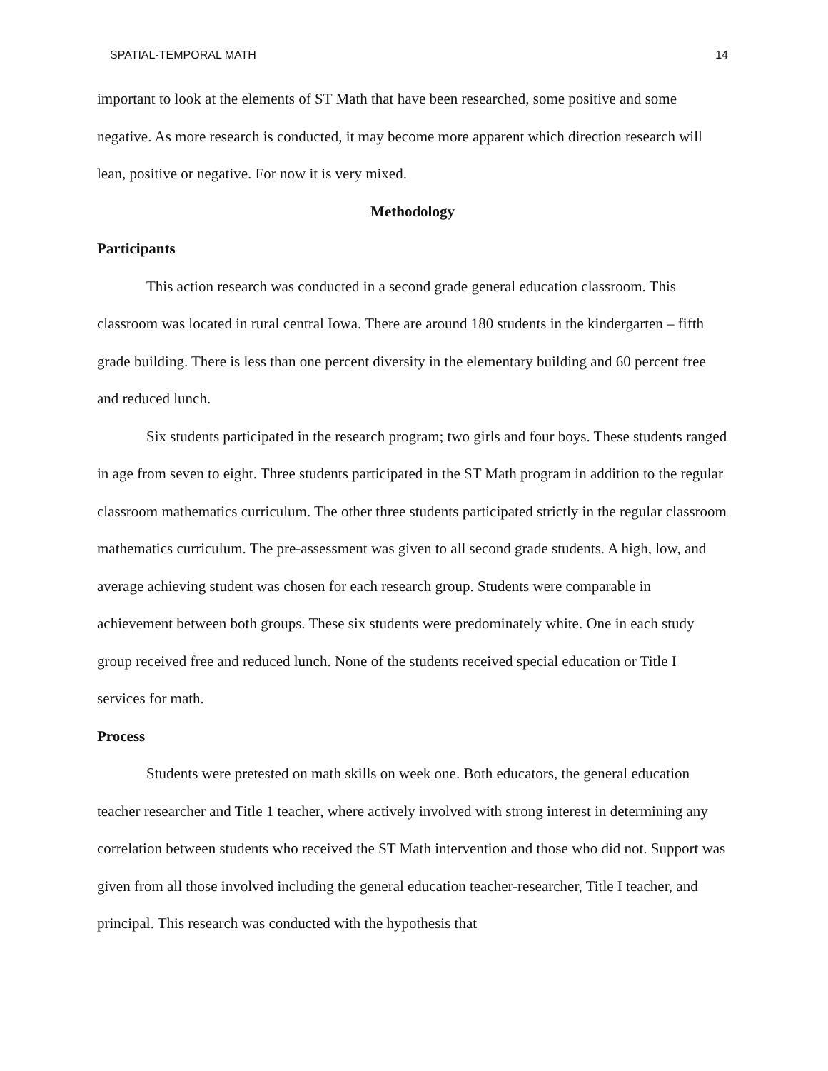SPATIAL-TEMPORAL MATH 14
important to look at the elements of ST Math that have been researched, some positive and some negative. As more research is conducted, it may become more apparent which direction research will lean, positive or negative. For now it is very mixed.
Methodology
Participants
This action research was conducted in a second grade general education classroom. This classroom was located in rural central Iowa. There are around 180 students in the kindergarten – fifth grade building. There is less than one percent diversity in the elementary building and 60 percent free and reduced lunch.
Six students participated in the research program; two girls and four boys. These students ranged in age from seven to eight. Three students participated in the ST Math program in addition to the regular classroom mathematics curriculum. The other three students participated strictly in the regular classroom mathematics curriculum. The pre-assessment was given to all second grade students. A high, low, and average achieving student was chosen for each research group. Students were comparable in achievement between both groups. These six students were predominately white. One in each study group received free and reduced lunch. None of the students received special education or Title I services for math.
Process
Students were pretested on math skills on week one. Both educators, the general education teacher researcher and Title 1 teacher, where actively involved with strong interest in determining any correlation between students who received the ST Math intervention and those who did not. Support was given from all those involved including the general education teacher-researcher, Title I teacher, and principal. This research was conducted with the hypothesis that